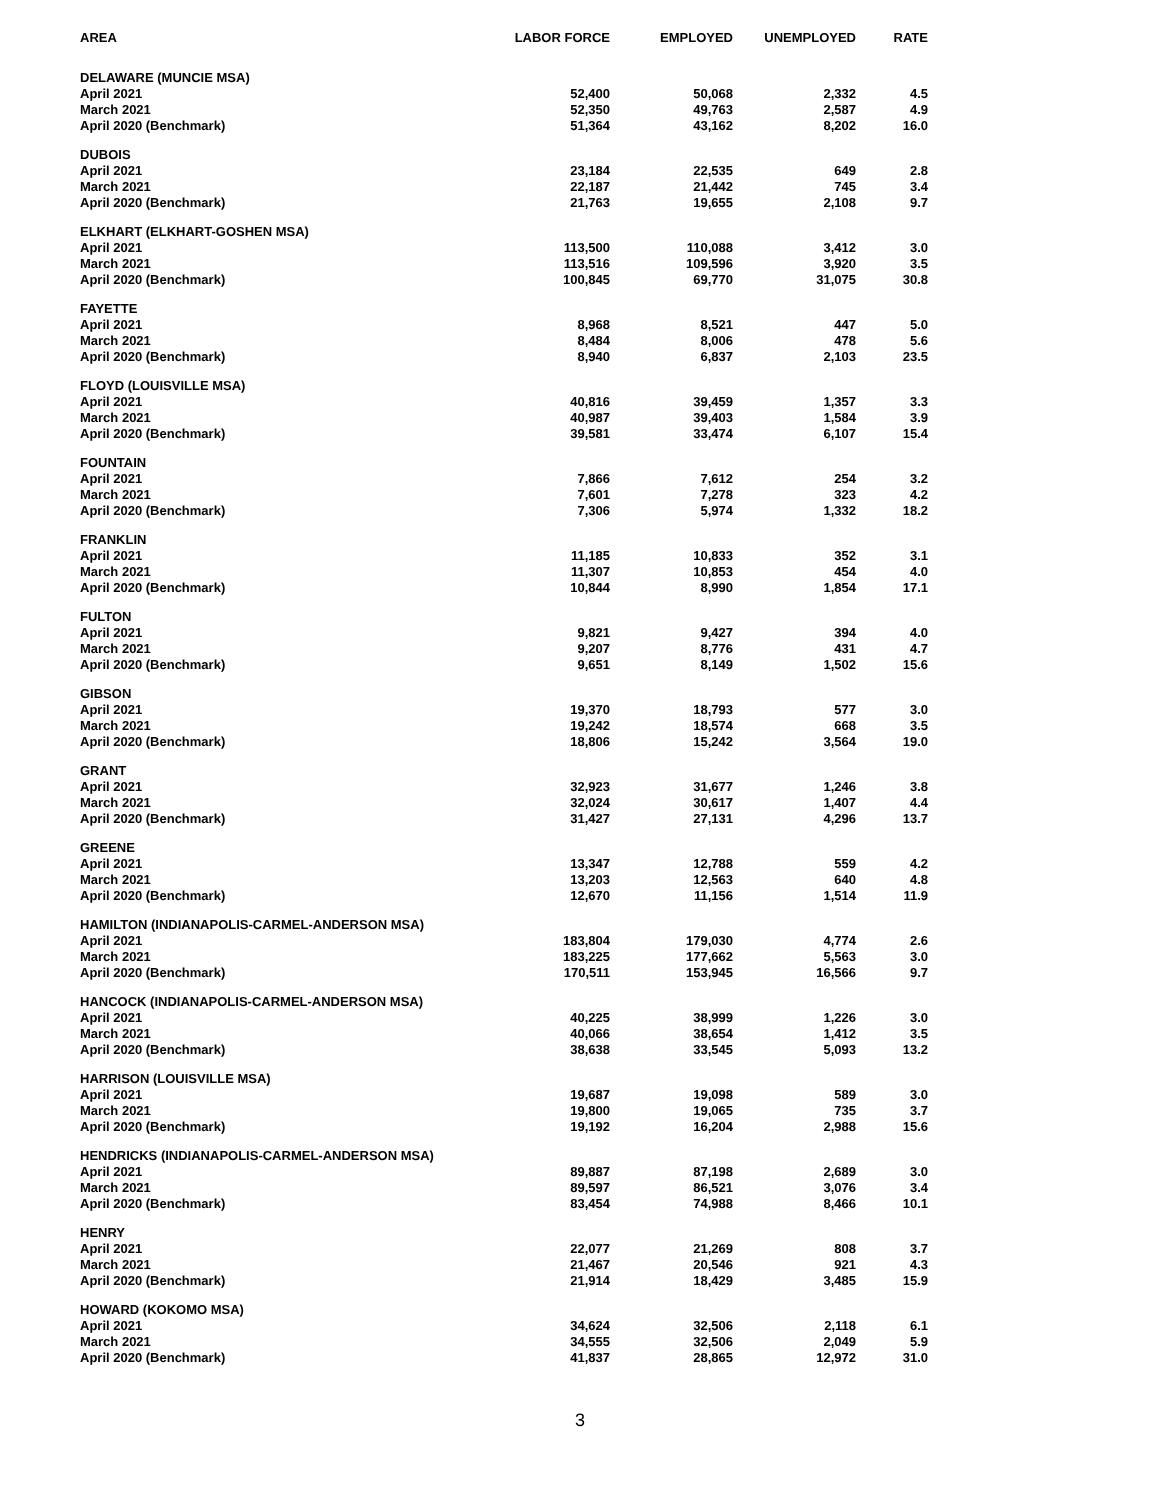| AREA | LABOR FORCE | EMPLOYED | UNEMPLOYED | RATE |
| --- | --- | --- | --- | --- |
| DELAWARE (MUNCIE MSA) | | | | |
| April 2021 | 52,400 | 50,068 | 2,332 | 4.5 |
| March 2021 | 52,350 | 49,763 | 2,587 | 4.9 |
| April 2020 (Benchmark) | 51,364 | 43,162 | 8,202 | 16.0 |
| DUBOIS | | | | |
| April 2021 | 23,184 | 22,535 | 649 | 2.8 |
| March 2021 | 22,187 | 21,442 | 745 | 3.4 |
| April 2020 (Benchmark) | 21,763 | 19,655 | 2,108 | 9.7 |
| ELKHART (ELKHART-GOSHEN MSA) | | | | |
| April 2021 | 113,500 | 110,088 | 3,412 | 3.0 |
| March 2021 | 113,516 | 109,596 | 3,920 | 3.5 |
| April 2020 (Benchmark) | 100,845 | 69,770 | 31,075 | 30.8 |
| FAYETTE | | | | |
| April 2021 | 8,968 | 8,521 | 447 | 5.0 |
| March 2021 | 8,484 | 8,006 | 478 | 5.6 |
| April 2020 (Benchmark) | 8,940 | 6,837 | 2,103 | 23.5 |
| FLOYD (LOUISVILLE MSA) | | | | |
| April 2021 | 40,816 | 39,459 | 1,357 | 3.3 |
| March 2021 | 40,987 | 39,403 | 1,584 | 3.9 |
| April 2020 (Benchmark) | 39,581 | 33,474 | 6,107 | 15.4 |
| FOUNTAIN | | | | |
| April 2021 | 7,866 | 7,612 | 254 | 3.2 |
| March 2021 | 7,601 | 7,278 | 323 | 4.2 |
| April 2020 (Benchmark) | 7,306 | 5,974 | 1,332 | 18.2 |
| FRANKLIN | | | | |
| April 2021 | 11,185 | 10,833 | 352 | 3.1 |
| March 2021 | 11,307 | 10,853 | 454 | 4.0 |
| April 2020 (Benchmark) | 10,844 | 8,990 | 1,854 | 17.1 |
| FULTON | | | | |
| April 2021 | 9,821 | 9,427 | 394 | 4.0 |
| March 2021 | 9,207 | 8,776 | 431 | 4.7 |
| April 2020 (Benchmark) | 9,651 | 8,149 | 1,502 | 15.6 |
| GIBSON | | | | |
| April 2021 | 19,370 | 18,793 | 577 | 3.0 |
| March 2021 | 19,242 | 18,574 | 668 | 3.5 |
| April 2020 (Benchmark) | 18,806 | 15,242 | 3,564 | 19.0 |
| GRANT | | | | |
| April 2021 | 32,923 | 31,677 | 1,246 | 3.8 |
| March 2021 | 32,024 | 30,617 | 1,407 | 4.4 |
| April 2020 (Benchmark) | 31,427 | 27,131 | 4,296 | 13.7 |
| GREENE | | | | |
| April 2021 | 13,347 | 12,788 | 559 | 4.2 |
| March 2021 | 13,203 | 12,563 | 640 | 4.8 |
| April 2020 (Benchmark) | 12,670 | 11,156 | 1,514 | 11.9 |
| HAMILTON (INDIANAPOLIS-CARMEL-ANDERSON MSA) | | | | |
| April 2021 | 183,804 | 179,030 | 4,774 | 2.6 |
| March 2021 | 183,225 | 177,662 | 5,563 | 3.0 |
| April 2020 (Benchmark) | 170,511 | 153,945 | 16,566 | 9.7 |
| HANCOCK (INDIANAPOLIS-CARMEL-ANDERSON MSA) | | | | |
| April 2021 | 40,225 | 38,999 | 1,226 | 3.0 |
| March 2021 | 40,066 | 38,654 | 1,412 | 3.5 |
| April 2020 (Benchmark) | 38,638 | 33,545 | 5,093 | 13.2 |
| HARRISON (LOUISVILLE MSA) | | | | |
| April 2021 | 19,687 | 19,098 | 589 | 3.0 |
| March 2021 | 19,800 | 19,065 | 735 | 3.7 |
| April 2020 (Benchmark) | 19,192 | 16,204 | 2,988 | 15.6 |
| HENDRICKS (INDIANAPOLIS-CARMEL-ANDERSON MSA) | | | | |
| April 2021 | 89,887 | 87,198 | 2,689 | 3.0 |
| March 2021 | 89,597 | 86,521 | 3,076 | 3.4 |
| April 2020 (Benchmark) | 83,454 | 74,988 | 8,466 | 10.1 |
| HENRY | | | | |
| April 2021 | 22,077 | 21,269 | 808 | 3.7 |
| March 2021 | 21,467 | 20,546 | 921 | 4.3 |
| April 2020 (Benchmark) | 21,914 | 18,429 | 3,485 | 15.9 |
| HOWARD (KOKOMO MSA) | | | | |
| April 2021 | 34,624 | 32,506 | 2,118 | 6.1 |
| March 2021 | 34,555 | 32,506 | 2,049 | 5.9 |
| April 2020 (Benchmark) | 41,837 | 28,865 | 12,972 | 31.0 |
3